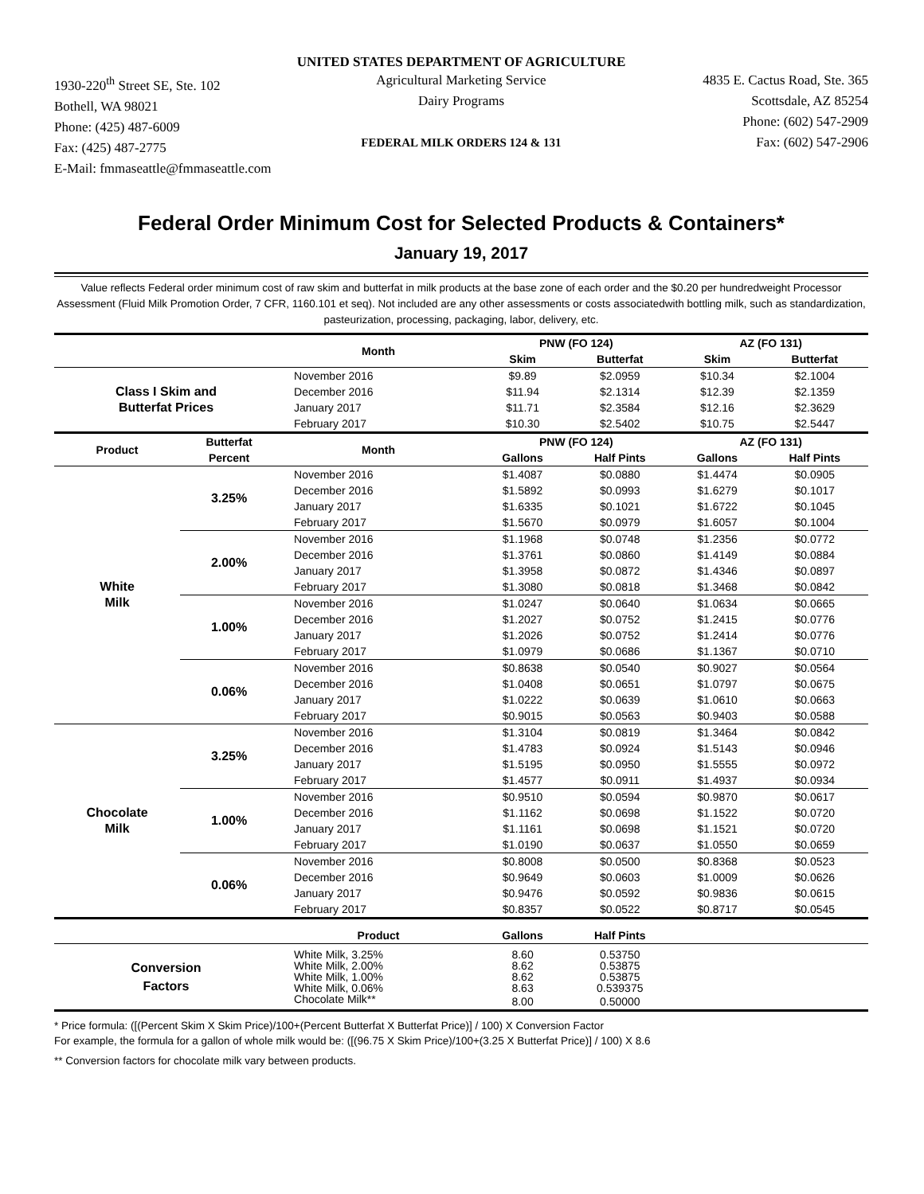UNITED STATES DEPARTMENT OF AGRICULTURE
1930-220<sup>th</sup> Street SE, Ste. 102
Bothell, WA 98021
Phone: (425) 487-6009
Fax: (425) 487-2775
E-Mail: fmmaseattle@fmmaseattle.com
Agricultural Marketing Service
Dairy Programs
FEDERAL MILK ORDERS 124 & 131
4835 E. Cactus Road, Ste. 365
Scottsdale, AZ 85254
Phone: (602) 547-2909
Fax: (602) 547-2906
Federal Order Minimum Cost for Selected Products & Containers*
January 19, 2017
Value reflects Federal order minimum cost of raw skim and butterfat in milk products at the base zone of each order and the $0.20 per hundredweight Processor Assessment (Fluid Milk Promotion Order, 7 CFR, 1160.101 et seq). Not included are any other assessments or costs associatedwith bottling milk, such as standardization, pasteurization, processing, packaging, labor, delivery, etc.
| | | Month | PNW (FO 124) | | AZ (FO 131) | |
| --- | --- | --- | --- | --- | --- | --- |
| | | | Skim | Butterfat | Skim | Butterfat |
| Class I Skim and Butterfat Prices | | November 2016 | $9.89 | $2.0959 | $10.34 | $2.1004 |
| | | December 2016 | $11.94 | $2.1314 | $12.39 | $2.1359 |
| | | January 2017 | $11.71 | $2.3584 | $12.16 | $2.3629 |
| | | February 2017 | $10.30 | $2.5402 | $10.75 | $2.5447 |
| Product | Butterfat Percent | Month | PNW (FO 124) | | AZ (FO 131) | |
| | | | Gallons | Half Pints | Gallons | Half Pints |
| White Milk | 3.25% | November 2016 | $1.4087 | $0.0880 | $1.4474 | $0.0905 |
| | | December 2016 | $1.5892 | $0.0993 | $1.6279 | $0.1017 |
| | | January 2017 | $1.6335 | $0.1021 | $1.6722 | $0.1045 |
| | | February 2017 | $1.5670 | $0.0979 | $1.6057 | $0.1004 |
| | 2.00% | November 2016 | $1.1968 | $0.0748 | $1.2356 | $0.0772 |
| | | December 2016 | $1.3761 | $0.0860 | $1.4149 | $0.0884 |
| | | January 2017 | $1.3958 | $0.0872 | $1.4346 | $0.0897 |
| | | February 2017 | $1.3080 | $0.0818 | $1.3468 | $0.0842 |
| | 1.00% | November 2016 | $1.0247 | $0.0640 | $1.0634 | $0.0665 |
| | | December 2016 | $1.2027 | $0.0752 | $1.2415 | $0.0776 |
| | | January 2017 | $1.2026 | $0.0752 | $1.2414 | $0.0776 |
| | | February 2017 | $1.0979 | $0.0686 | $1.1367 | $0.0710 |
| | 0.06% | November 2016 | $0.8638 | $0.0540 | $0.9027 | $0.0564 |
| | | December 2016 | $1.0408 | $0.0651 | $1.0797 | $0.0675 |
| | | January 2017 | $1.0222 | $0.0639 | $1.0610 | $0.0663 |
| | | February 2017 | $0.9015 | $0.0563 | $0.9403 | $0.0588 |
| Chocolate Milk | 3.25% | November 2016 | $1.3104 | $0.0819 | $1.3464 | $0.0842 |
| | | December 2016 | $1.4783 | $0.0924 | $1.5143 | $0.0946 |
| | | January 2017 | $1.5195 | $0.0950 | $1.5555 | $0.0972 |
| | | February 2017 | $1.4577 | $0.0911 | $1.4937 | $0.0934 |
| | 1.00% | November 2016 | $0.9510 | $0.0594 | $0.9870 | $0.0617 |
| | | December 2016 | $1.1162 | $0.0698 | $1.1522 | $0.0720 |
| | | January 2017 | $1.1161 | $0.0698 | $1.1521 | $0.0720 |
| | | February 2017 | $1.0190 | $0.0637 | $1.0550 | $0.0659 |
| | 0.06% | November 2016 | $0.8008 | $0.0500 | $0.8368 | $0.0523 |
| | | December 2016 | $0.9649 | $0.0603 | $1.0009 | $0.0626 |
| | | January 2017 | $0.9476 | $0.0592 | $0.9836 | $0.0615 |
| | | February 2017 | $0.8357 | $0.0522 | $0.8717 | $0.0545 |
| | | Product | Gallons | Half Pints | | |
| Conversion Factors | | White Milk, 3.25% | 8.60 | 0.53750 | | |
| | | White Milk, 2.00% | 8.62 | 0.53875 | | |
| | | White Milk, 1.00% | 8.62 | 0.53875 | | |
| | | White Milk, 0.06% | 8.63 | 0.539375 | | |
| | | Chocolate Milk** | 8.00 | 0.50000 | | |
* Price formula: ([(Percent Skim X Skim Price)/100+(Percent Butterfat X Butterfat Price)] / 100) X Conversion Factor
For example, the formula for a gallon of whole milk would be: ([(96.75 X Skim Price)/100+(3.25 X Butterfat Price)] / 100) X 8.6
** Conversion factors for chocolate milk vary between products.